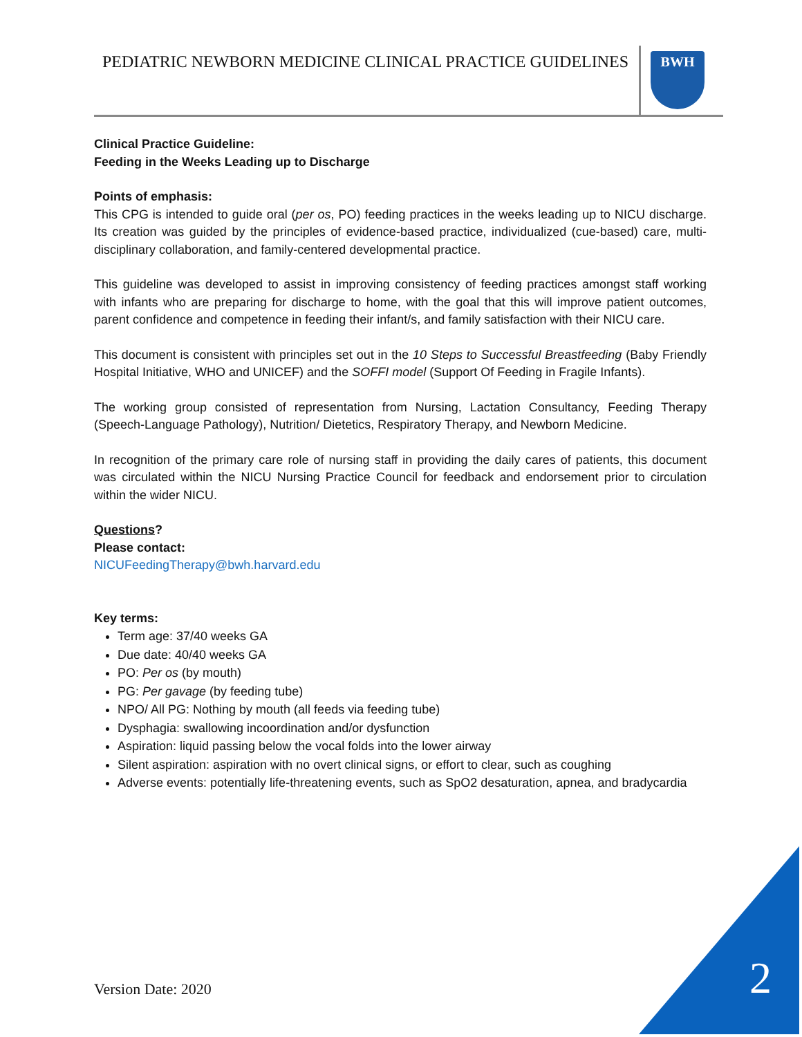PEDIATRIC NEWBORN MEDICINE CLINICAL PRACTICE GUIDELINES
BWH
Clinical Practice Guideline:
Feeding in the Weeks Leading up to Discharge
Points of emphasis:
This CPG is intended to guide oral (per os, PO) feeding practices in the weeks leading up to NICU discharge. Its creation was guided by the principles of evidence-based practice, individualized (cue-based) care, multi-disciplinary collaboration, and family-centered developmental practice.
This guideline was developed to assist in improving consistency of feeding practices amongst staff working with infants who are preparing for discharge to home, with the goal that this will improve patient outcomes, parent confidence and competence in feeding their infant/s, and family satisfaction with their NICU care.
This document is consistent with principles set out in the 10 Steps to Successful Breastfeeding (Baby Friendly Hospital Initiative, WHO and UNICEF) and the SOFFI model (Support Of Feeding in Fragile Infants).
The working group consisted of representation from Nursing, Lactation Consultancy, Feeding Therapy (Speech-Language Pathology), Nutrition/ Dietetics, Respiratory Therapy, and Newborn Medicine.
In recognition of the primary care role of nursing staff in providing the daily cares of patients, this document was circulated within the NICU Nursing Practice Council for feedback and endorsement prior to circulation within the wider NICU.
Questions?
Please contact:
NICUFeedingTherapy@bwh.harvard.edu
Key terms:
Term age: 37/40 weeks GA
Due date: 40/40 weeks GA
PO: Per os (by mouth)
PG: Per gavage (by feeding tube)
NPO/ All PG: Nothing by mouth (all feeds via feeding tube)
Dysphagia: swallowing incoordination and/or dysfunction
Aspiration: liquid passing below the vocal folds into the lower airway
Silent aspiration: aspiration with no overt clinical signs, or effort to clear, such as coughing
Adverse events: potentially life-threatening events, such as SpO2 desaturation, apnea, and bradycardia
Version Date: 2020 2